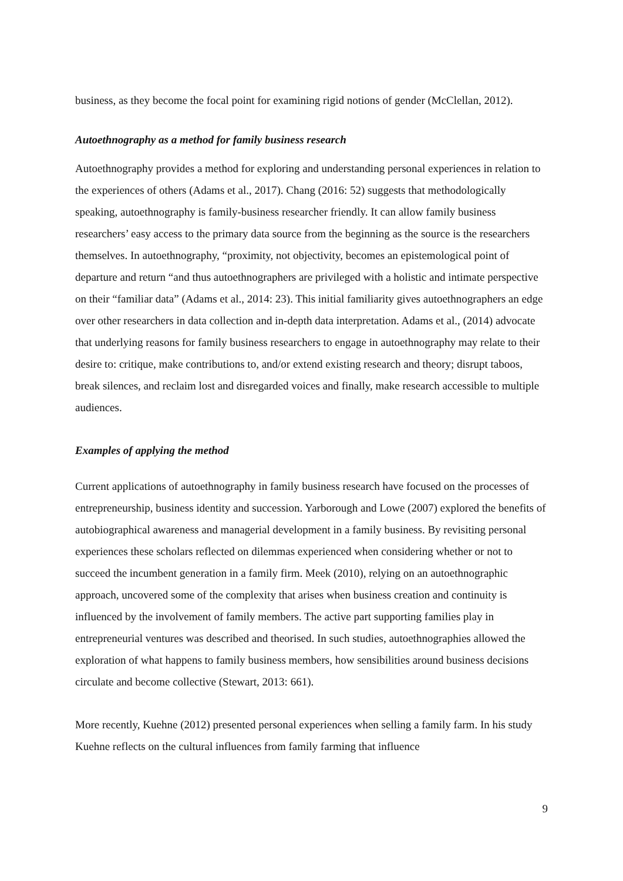business, as they become the focal point for examining rigid notions of gender (McClellan, 2012).
Autoethnography as a method for family business research
Autoethnography provides a method for exploring and understanding personal experiences in relation to the experiences of others (Adams et al., 2017). Chang (2016: 52) suggests that methodologically speaking, autoethnography is family-business researcher friendly. It can allow family business researchers’ easy access to the primary data source from the beginning as the source is the researchers themselves. In autoethnography, “proximity, not objectivity, becomes an epistemological point of departure and return “and thus autoethnographers are privileged with a holistic and intimate perspective on their “familiar data” (Adams et al., 2014: 23). This initial familiarity gives autoethnographers an edge over other researchers in data collection and in-depth data interpretation. Adams et al., (2014) advocate that underlying reasons for family business researchers to engage in autoethnography may relate to their desire to: critique, make contributions to, and/or extend existing research and theory; disrupt taboos, break silences, and reclaim lost and disregarded voices and finally, make research accessible to multiple audiences.
Examples of applying the method
Current applications of autoethnography in family business research have focused on the processes of entrepreneurship, business identity and succession. Yarborough and Lowe (2007) explored the benefits of autobiographical awareness and managerial development in a family business. By revisiting personal experiences these scholars reflected on dilemmas experienced when considering whether or not to succeed the incumbent generation in a family firm. Meek (2010), relying on an autoethnographic approach, uncovered some of the complexity that arises when business creation and continuity is influenced by the involvement of family members. The active part supporting families play in entrepreneurial ventures was described and theorised. In such studies, autoethnographies allowed the exploration of what happens to family business members, how sensibilities around business decisions circulate and become collective (Stewart, 2013: 661).
More recently, Kuehne (2012) presented personal experiences when selling a family farm. In his study Kuehne reflects on the cultural influences from family farming that influence
9